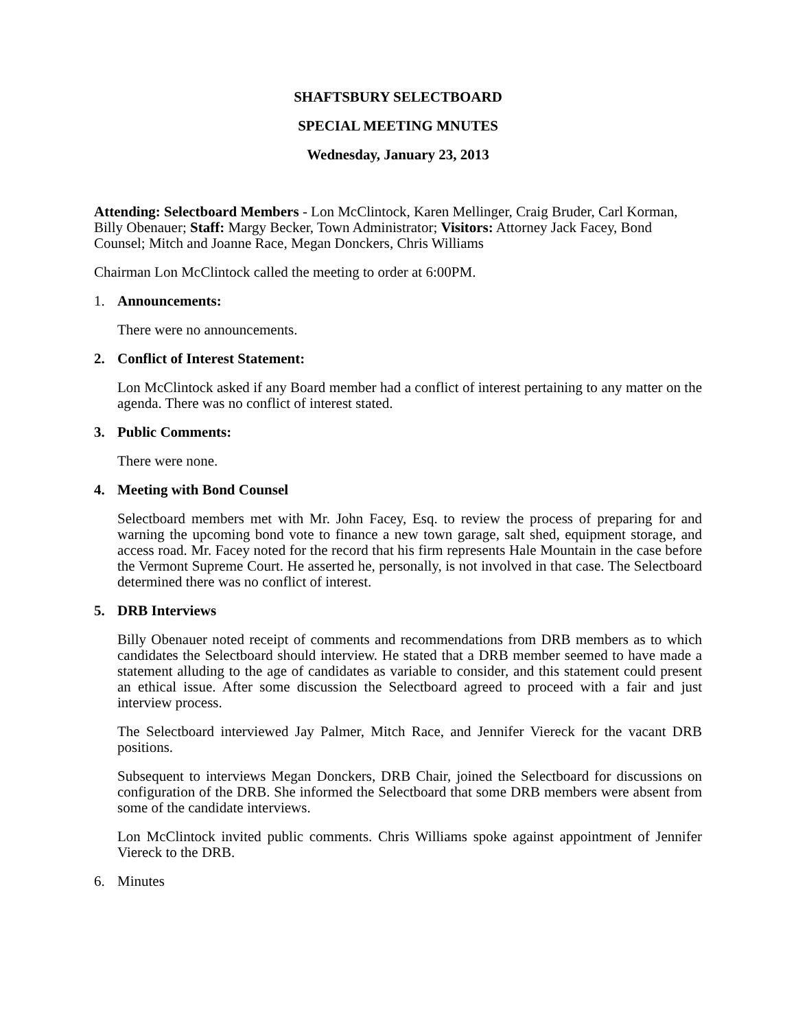SHAFTSBURY SELECTBOARD
SPECIAL MEETING MNUTES
Wednesday, January 23, 2013
Attending: Selectboard Members - Lon McClintock, Karen Mellinger, Craig Bruder, Carl Korman, Billy Obenauer; Staff: Margy Becker, Town Administrator; Visitors: Attorney Jack Facey, Bond Counsel; Mitch and Joanne Race, Megan Donckers, Chris Williams
Chairman Lon McClintock called the meeting to order at 6:00PM.
1. Announcements:
There were no announcements.
2. Conflict of Interest Statement:
Lon McClintock asked if any Board member had a conflict of interest pertaining to any matter on the agenda. There was no conflict of interest stated.
3. Public Comments:
There were none.
4. Meeting with Bond Counsel
Selectboard members met with Mr. John Facey, Esq. to review the process of preparing for and warning the upcoming bond vote to finance a new town garage, salt shed, equipment storage, and access road. Mr. Facey noted for the record that his firm represents Hale Mountain in the case before the Vermont Supreme Court. He asserted he, personally, is not involved in that case. The Selectboard determined there was no conflict of interest.
5. DRB Interviews
Billy Obenauer noted receipt of comments and recommendations from DRB members as to which candidates the Selectboard should interview. He stated that a DRB member seemed to have made a statement alluding to the age of candidates as variable to consider, and this statement could present an ethical issue. After some discussion the Selectboard agreed to proceed with a fair and just interview process.
The Selectboard interviewed Jay Palmer, Mitch Race, and Jennifer Viereck for the vacant DRB positions.
Subsequent to interviews Megan Donckers, DRB Chair, joined the Selectboard for discussions on configuration of the DRB. She informed the Selectboard that some DRB members were absent from some of the candidate interviews.
Lon McClintock invited public comments. Chris Williams spoke against appointment of Jennifer Viereck to the DRB.
6. Minutes